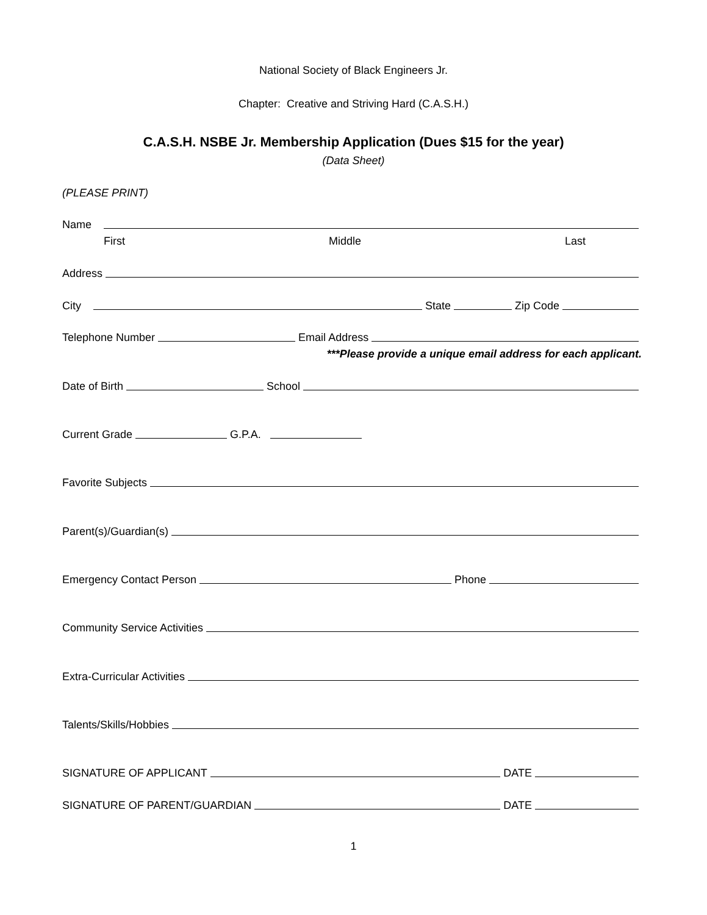National Society of Black Engineers Jr.
Chapter: Creative and Striving Hard (C.A.S.H.)
C.A.S.H. NSBE Jr. Membership Application (Dues $15 for the year)
(Data Sheet)
(PLEASE PRINT)
Name
First Middle Last
Address
City State Zip Code
Telephone Number Email Address
***Please provide a unique email address for each applicant.
Date of Birth School
Current Grade G.P.A.
Favorite Subjects
Parent(s)/Guardian(s)
Emergency Contact Person Phone
Community Service Activities
Extra-Curricular Activities
Talents/Skills/Hobbies
SIGNATURE OF APPLICANT DATE
SIGNATURE OF PARENT/GUARDIAN DATE
1